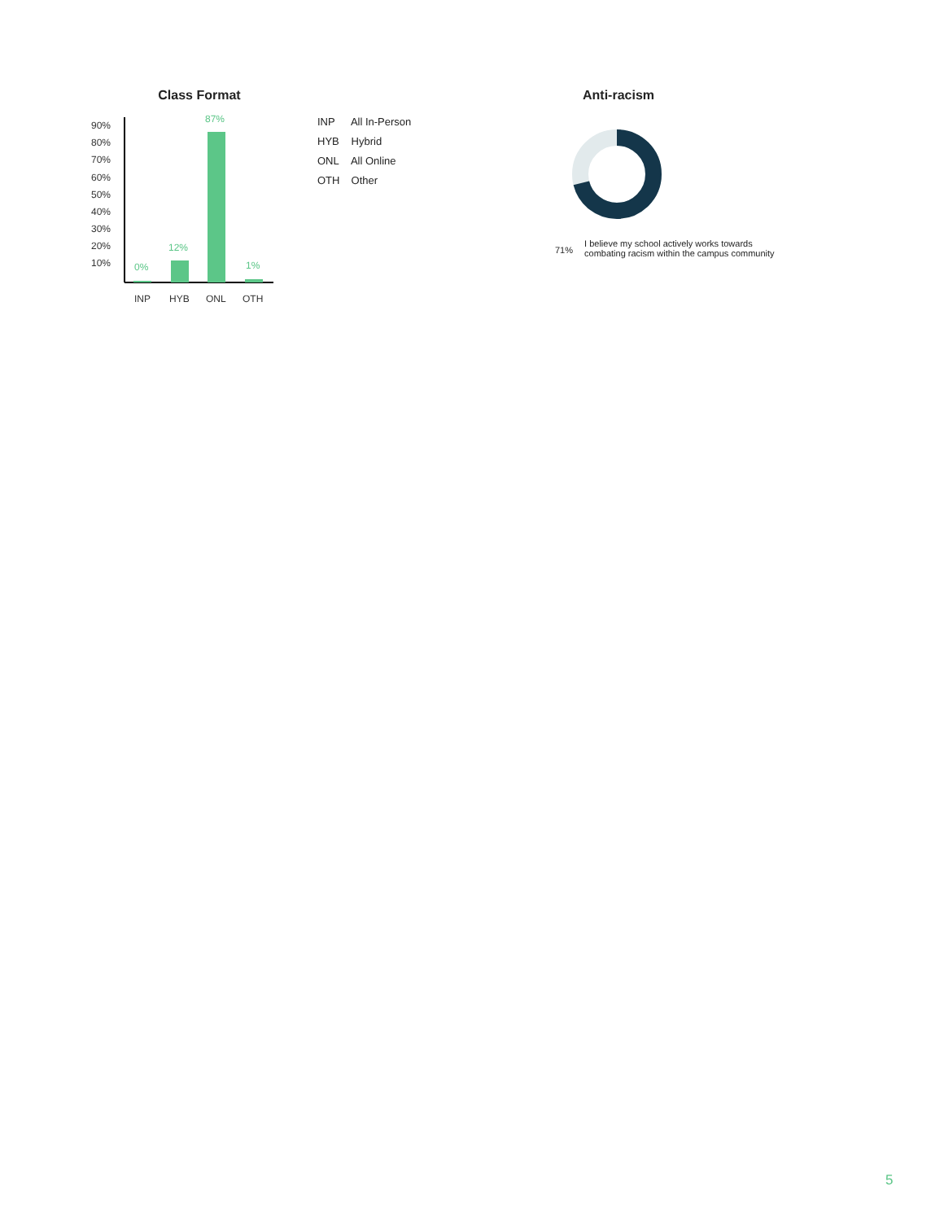Class Format
90%
80%
70%
60%
50%
40%
30%
20%
10%
0%
12%
87%
1%
INP
HYB
ONL
OTH
INP All In-Person
HYB Hybrid
ONL All Online
OTH Other
Anti-racism
71%
I believe my school actively works towards
combating racism within the campus community
5